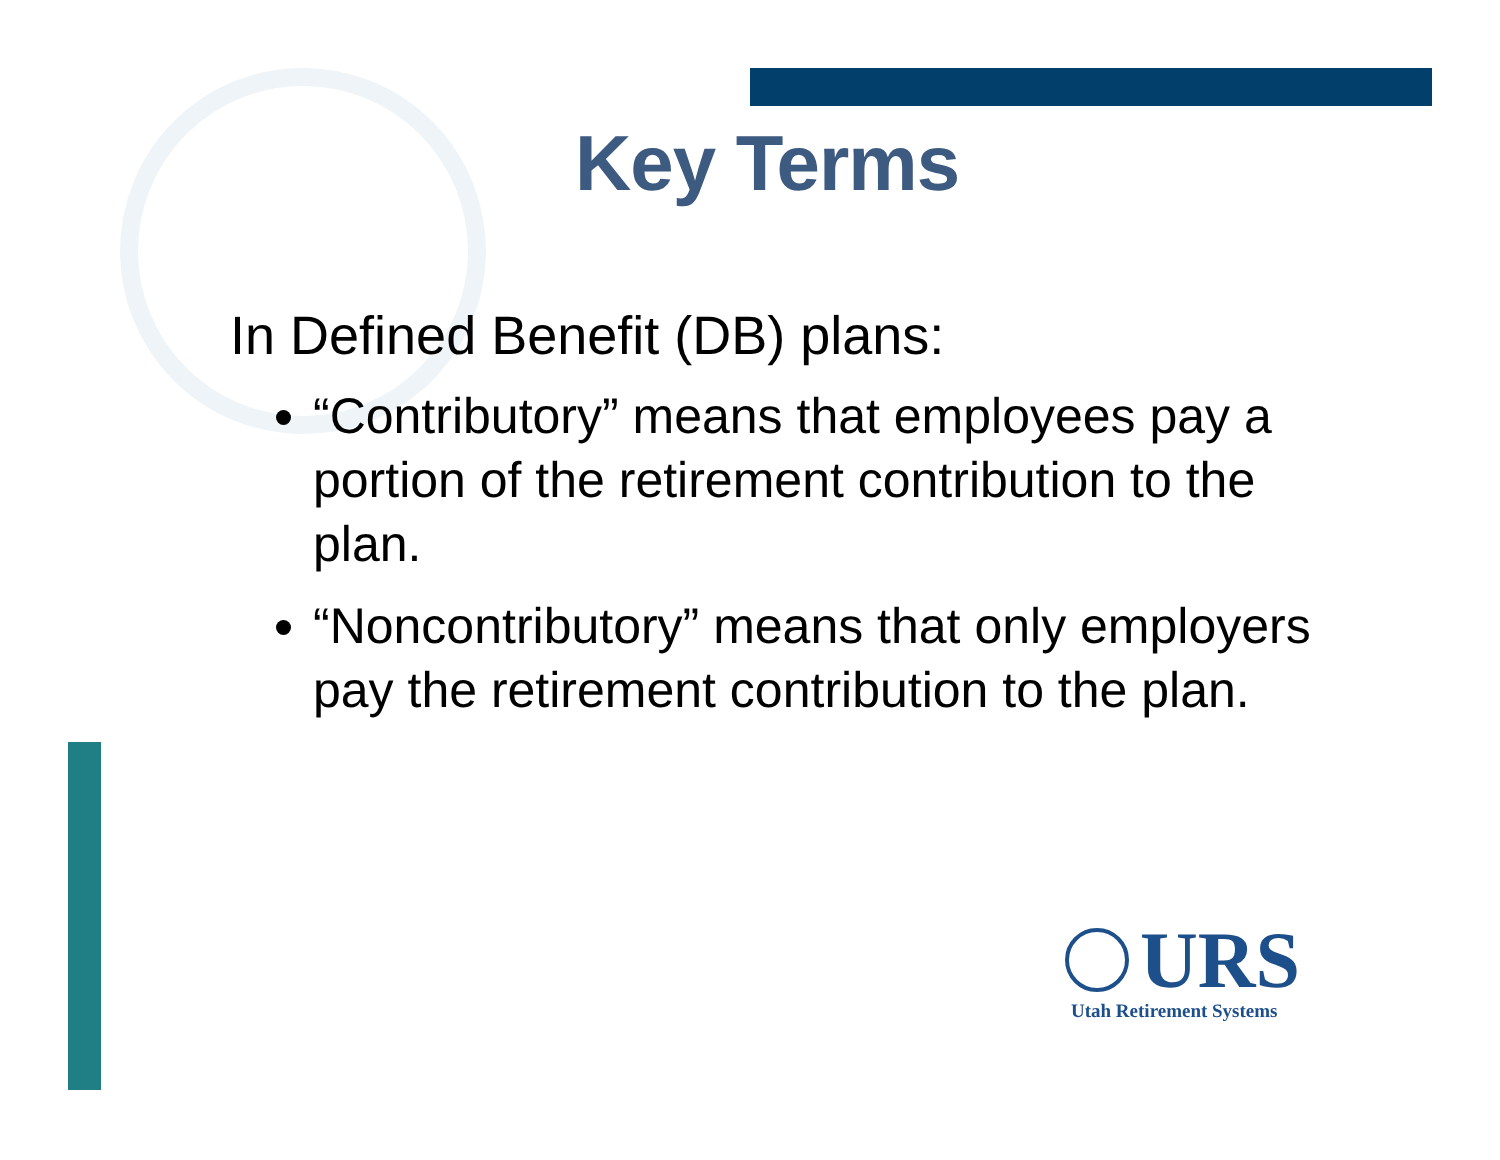Key Terms
In Defined Benefit (DB) plans:
“Contributory” means that employees pay a portion of the retirement contribution to the plan.
“Noncontributory” means that only employers pay the retirement contribution to the plan.
URS
Utah Retirement Systems